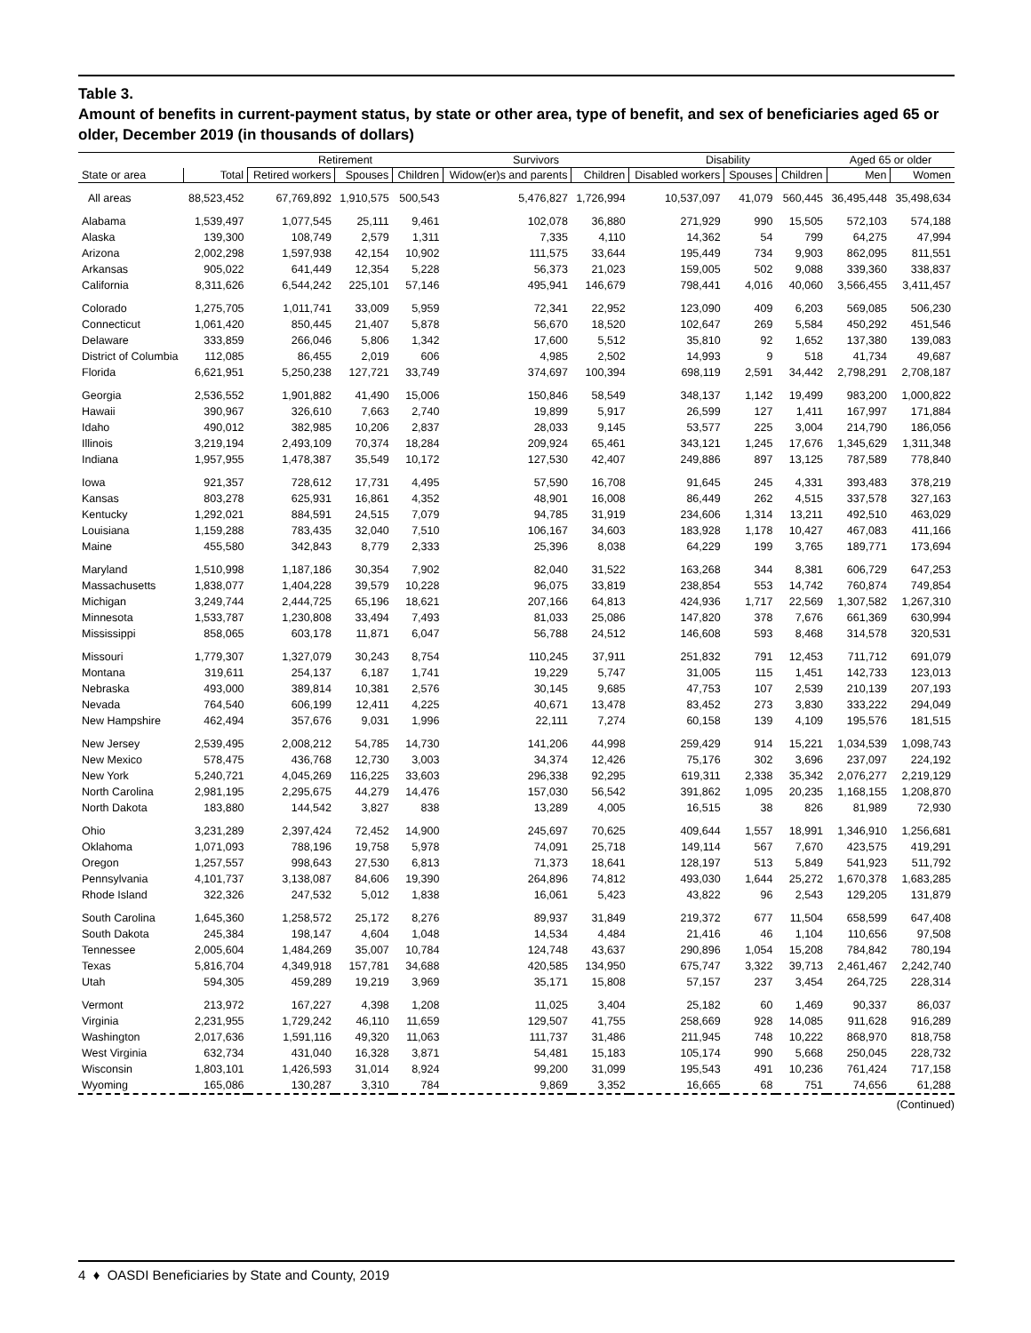Table 3.
Amount of benefits in current-payment status, by state or other area, type of benefit, and sex of beneficiaries aged 65 or older, December 2019 (in thousands of dollars)
| | | Retirement | | | Survivors | | Disability | | | Aged 65 or older | |
| --- | --- | --- | --- | --- | --- | --- | --- | --- | --- | --- | --- |
| State or area | Total | Retired workers | Spouses | Children | Widow(er)s and parents | Children | Disabled workers | Spouses | Children | Men | Women |
| All areas | 88,523,452 | 67,769,892 | 1,910,575 | 500,543 | 5,476,827 | 1,726,994 | 10,537,097 | 41,079 | 560,445 | 36,495,448 | 35,498,634 |
| Alabama | 1,539,497 | 1,077,545 | 25,111 | 9,461 | 102,078 | 36,880 | 271,929 | 990 | 15,505 | 572,103 | 574,188 |
| Alaska | 139,300 | 108,749 | 2,579 | 1,311 | 7,335 | 4,110 | 14,362 | 54 | 799 | 64,275 | 47,994 |
| Arizona | 2,002,298 | 1,597,938 | 42,154 | 10,902 | 111,575 | 33,644 | 195,449 | 734 | 9,903 | 862,095 | 811,551 |
| Arkansas | 905,022 | 641,449 | 12,354 | 5,228 | 56,373 | 21,023 | 159,005 | 502 | 9,088 | 339,360 | 338,837 |
| California | 8,311,626 | 6,544,242 | 225,101 | 57,146 | 495,941 | 146,679 | 798,441 | 4,016 | 40,060 | 3,566,455 | 3,411,457 |
| Colorado | 1,275,705 | 1,011,741 | 33,009 | 5,959 | 72,341 | 22,952 | 123,090 | 409 | 6,203 | 569,085 | 506,230 |
| Connecticut | 1,061,420 | 850,445 | 21,407 | 5,878 | 56,670 | 18,520 | 102,647 | 269 | 5,584 | 450,292 | 451,546 |
| Delaware | 333,859 | 266,046 | 5,806 | 1,342 | 17,600 | 5,512 | 35,810 | 92 | 1,652 | 137,380 | 139,083 |
| District of Columbia | 112,085 | 86,455 | 2,019 | 606 | 4,985 | 2,502 | 14,993 | 9 | 518 | 41,734 | 49,687 |
| Florida | 6,621,951 | 5,250,238 | 127,721 | 33,749 | 374,697 | 100,394 | 698,119 | 2,591 | 34,442 | 2,798,291 | 2,708,187 |
| Georgia | 2,536,552 | 1,901,882 | 41,490 | 15,006 | 150,846 | 58,549 | 348,137 | 1,142 | 19,499 | 983,200 | 1,000,822 |
| Hawaii | 390,967 | 326,610 | 7,663 | 2,740 | 19,899 | 5,917 | 26,599 | 127 | 1,411 | 167,997 | 171,884 |
| Idaho | 490,012 | 382,985 | 10,206 | 2,837 | 28,033 | 9,145 | 53,577 | 225 | 3,004 | 214,790 | 186,056 |
| Illinois | 3,219,194 | 2,493,109 | 70,374 | 18,284 | 209,924 | 65,461 | 343,121 | 1,245 | 17,676 | 1,345,629 | 1,311,348 |
| Indiana | 1,957,955 | 1,478,387 | 35,549 | 10,172 | 127,530 | 42,407 | 249,886 | 897 | 13,125 | 787,589 | 778,840 |
| Iowa | 921,357 | 728,612 | 17,731 | 4,495 | 57,590 | 16,708 | 91,645 | 245 | 4,331 | 393,483 | 378,219 |
| Kansas | 803,278 | 625,931 | 16,861 | 4,352 | 48,901 | 16,008 | 86,449 | 262 | 4,515 | 337,578 | 327,163 |
| Kentucky | 1,292,021 | 884,591 | 24,515 | 7,079 | 94,785 | 31,919 | 234,606 | 1,314 | 13,211 | 492,510 | 463,029 |
| Louisiana | 1,159,288 | 783,435 | 32,040 | 7,510 | 106,167 | 34,603 | 183,928 | 1,178 | 10,427 | 467,083 | 411,166 |
| Maine | 455,580 | 342,843 | 8,779 | 2,333 | 25,396 | 8,038 | 64,229 | 199 | 3,765 | 189,771 | 173,694 |
| Maryland | 1,510,998 | 1,187,186 | 30,354 | 7,902 | 82,040 | 31,522 | 163,268 | 344 | 8,381 | 606,729 | 647,253 |
| Massachusetts | 1,838,077 | 1,404,228 | 39,579 | 10,228 | 96,075 | 33,819 | 238,854 | 553 | 14,742 | 760,874 | 749,854 |
| Michigan | 3,249,744 | 2,444,725 | 65,196 | 18,621 | 207,166 | 64,813 | 424,936 | 1,717 | 22,569 | 1,307,582 | 1,267,310 |
| Minnesota | 1,533,787 | 1,230,808 | 33,494 | 7,493 | 81,033 | 25,086 | 147,820 | 378 | 7,676 | 661,369 | 630,994 |
| Mississippi | 858,065 | 603,178 | 11,871 | 6,047 | 56,788 | 24,512 | 146,608 | 593 | 8,468 | 314,578 | 320,531 |
| Missouri | 1,779,307 | 1,327,079 | 30,243 | 8,754 | 110,245 | 37,911 | 251,832 | 791 | 12,453 | 711,712 | 691,079 |
| Montana | 319,611 | 254,137 | 6,187 | 1,741 | 19,229 | 5,747 | 31,005 | 115 | 1,451 | 142,733 | 123,013 |
| Nebraska | 493,000 | 389,814 | 10,381 | 2,576 | 30,145 | 9,685 | 47,753 | 107 | 2,539 | 210,139 | 207,193 |
| Nevada | 764,540 | 606,199 | 12,411 | 4,225 | 40,671 | 13,478 | 83,452 | 273 | 3,830 | 333,222 | 294,049 |
| New Hampshire | 462,494 | 357,676 | 9,031 | 1,996 | 22,111 | 7,274 | 60,158 | 139 | 4,109 | 195,576 | 181,515 |
| New Jersey | 2,539,495 | 2,008,212 | 54,785 | 14,730 | 141,206 | 44,998 | 259,429 | 914 | 15,221 | 1,034,539 | 1,098,743 |
| New Mexico | 578,475 | 436,768 | 12,730 | 3,003 | 34,374 | 12,426 | 75,176 | 302 | 3,696 | 237,097 | 224,192 |
| New York | 5,240,721 | 4,045,269 | 116,225 | 33,603 | 296,338 | 92,295 | 619,311 | 2,338 | 35,342 | 2,076,277 | 2,219,129 |
| North Carolina | 2,981,195 | 2,295,675 | 44,279 | 14,476 | 157,030 | 56,542 | 391,862 | 1,095 | 20,235 | 1,168,155 | 1,208,870 |
| North Dakota | 183,880 | 144,542 | 3,827 | 838 | 13,289 | 4,005 | 16,515 | 38 | 826 | 81,989 | 72,930 |
| Ohio | 3,231,289 | 2,397,424 | 72,452 | 14,900 | 245,697 | 70,625 | 409,644 | 1,557 | 18,991 | 1,346,910 | 1,256,681 |
| Oklahoma | 1,071,093 | 788,196 | 19,758 | 5,978 | 74,091 | 25,718 | 149,114 | 567 | 7,670 | 423,575 | 419,291 |
| Oregon | 1,257,557 | 998,643 | 27,530 | 6,813 | 71,373 | 18,641 | 128,197 | 513 | 5,849 | 541,923 | 511,792 |
| Pennsylvania | 4,101,737 | 3,138,087 | 84,606 | 19,390 | 264,896 | 74,812 | 493,030 | 1,644 | 25,272 | 1,670,378 | 1,683,285 |
| Rhode Island | 322,326 | 247,532 | 5,012 | 1,838 | 16,061 | 5,423 | 43,822 | 96 | 2,543 | 129,205 | 131,879 |
| South Carolina | 1,645,360 | 1,258,572 | 25,172 | 8,276 | 89,937 | 31,849 | 219,372 | 677 | 11,504 | 658,599 | 647,408 |
| South Dakota | 245,384 | 198,147 | 4,604 | 1,048 | 14,534 | 4,484 | 21,416 | 46 | 1,104 | 110,656 | 97,508 |
| Tennessee | 2,005,604 | 1,484,269 | 35,007 | 10,784 | 124,748 | 43,637 | 290,896 | 1,054 | 15,208 | 784,842 | 780,194 |
| Texas | 5,816,704 | 4,349,918 | 157,781 | 34,688 | 420,585 | 134,950 | 675,747 | 3,322 | 39,713 | 2,461,467 | 2,242,740 |
| Utah | 594,305 | 459,289 | 19,219 | 3,969 | 35,171 | 15,808 | 57,157 | 237 | 3,454 | 264,725 | 228,314 |
| Vermont | 213,972 | 167,227 | 4,398 | 1,208 | 11,025 | 3,404 | 25,182 | 60 | 1,469 | 90,337 | 86,037 |
| Virginia | 2,231,955 | 1,729,242 | 46,110 | 11,659 | 129,507 | 41,755 | 258,669 | 928 | 14,085 | 911,628 | 916,289 |
| Washington | 2,017,636 | 1,591,116 | 49,320 | 11,063 | 111,737 | 31,486 | 211,945 | 748 | 10,222 | 868,970 | 818,758 |
| West Virginia | 632,734 | 431,040 | 16,328 | 3,871 | 54,481 | 15,183 | 105,174 | 990 | 5,668 | 250,045 | 228,732 |
| Wisconsin | 1,803,101 | 1,426,593 | 31,014 | 8,924 | 99,200 | 31,099 | 195,543 | 491 | 10,236 | 761,424 | 717,158 |
| Wyoming | 165,086 | 130,287 | 3,310 | 784 | 9,869 | 3,352 | 16,665 | 68 | 751 | 74,656 | 61,288 |
(Continued)
4 ♦ OASDI Beneficiaries by State and County, 2019